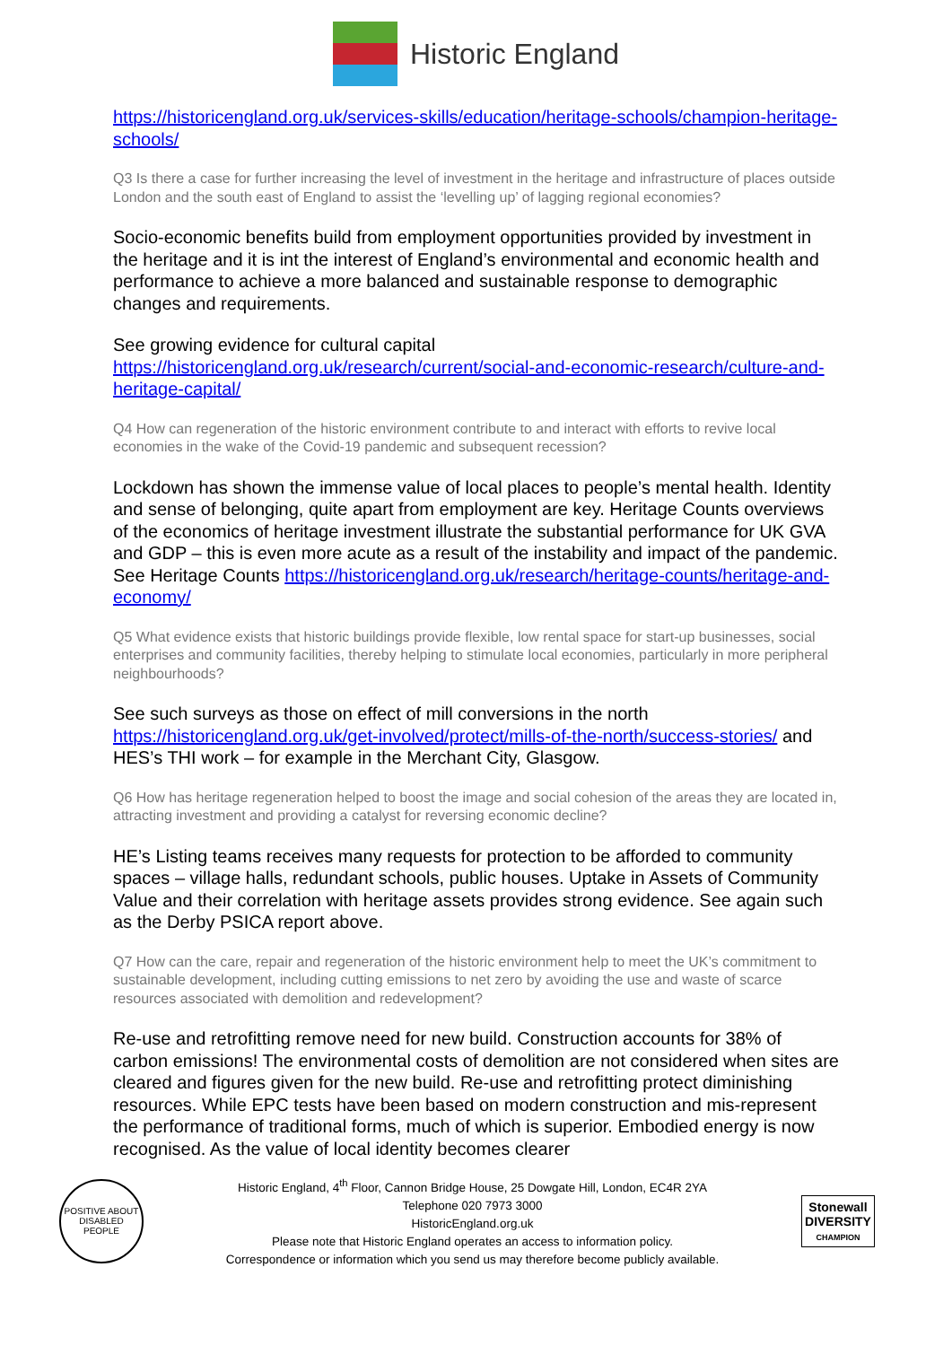Historic England
https://historicengland.org.uk/services-skills/education/heritage-schools/champion-heritage-schools/
Q3 Is there a case for further increasing the level of investment in the heritage and infrastructure of places outside London and the south east of England to assist the ‘levelling up’ of lagging regional economies?
Socio-economic benefits build from employment opportunities provided by investment in the heritage and it is int the interest of England’s environmental and economic health and performance to achieve a more balanced and sustainable response to demographic changes and requirements.
See growing evidence for cultural capital https://historicengland.org.uk/research/current/social-and-economic-research/culture-and-heritage-capital/
Q4 How can regeneration of the historic environment contribute to and interact with efforts to revive local economies in the wake of the Covid-19 pandemic and subsequent recession?
Lockdown has shown the immense value of local places to people’s mental health. Identity and sense of belonging, quite apart from employment are key. Heritage Counts overviews of the economics of heritage investment illustrate the substantial performance for UK GVA and GDP – this is even more acute as a result of the instability and impact of the pandemic. See Heritage Counts https://historicengland.org.uk/research/heritage-counts/heritage-and-economy/
Q5 What evidence exists that historic buildings provide flexible, low rental space for start-up businesses, social enterprises and community facilities, thereby helping to stimulate local economies, particularly in more peripheral neighbourhoods?
See such surveys as those on effect of mill conversions in the north https://historicengland.org.uk/get-involved/protect/mills-of-the-north/success-stories/ and HES’s THI work – for example in the Merchant City, Glasgow.
Q6 How has heritage regeneration helped to boost the image and social cohesion of the areas they are located in, attracting investment and providing a catalyst for reversing economic decline?
HE’s Listing teams receives many requests for protection to be afforded to community spaces – village halls, redundant schools, public houses. Uptake in Assets of Community Value and their correlation with heritage assets provides strong evidence. See again such as the Derby PSICA report above.
Q7 How can the care, repair and regeneration of the historic environment help to meet the UK’s commitment to sustainable development, including cutting emissions to net zero by avoiding the use and waste of scarce resources associated with demolition and redevelopment?
Re-use and retrofitting remove need for new build. Construction accounts for 38% of carbon emissions! The environmental costs of demolition are not considered when sites are cleared and figures given for the new build. Re-use and retrofitting protect diminishing resources. While EPC tests have been based on modern construction and mis-represent the performance of traditional forms, much of which is superior. Embodied energy is now recognised. As the value of local identity becomes clearer
POSITIVE ABOUT DISABLED PEOPLE
Historic England, 4<sup>th</sup> Floor, Cannon Bridge House, 25 Dowgate Hill, London, EC4R 2YA
Telephone 020 7973 3000
HistoricEngland.org.uk
Please note that Historic England operates an access to information policy.
Correspondence or information which you send us may therefore become publicly available.
Stonewall
DIVERSITY
CHAMPION